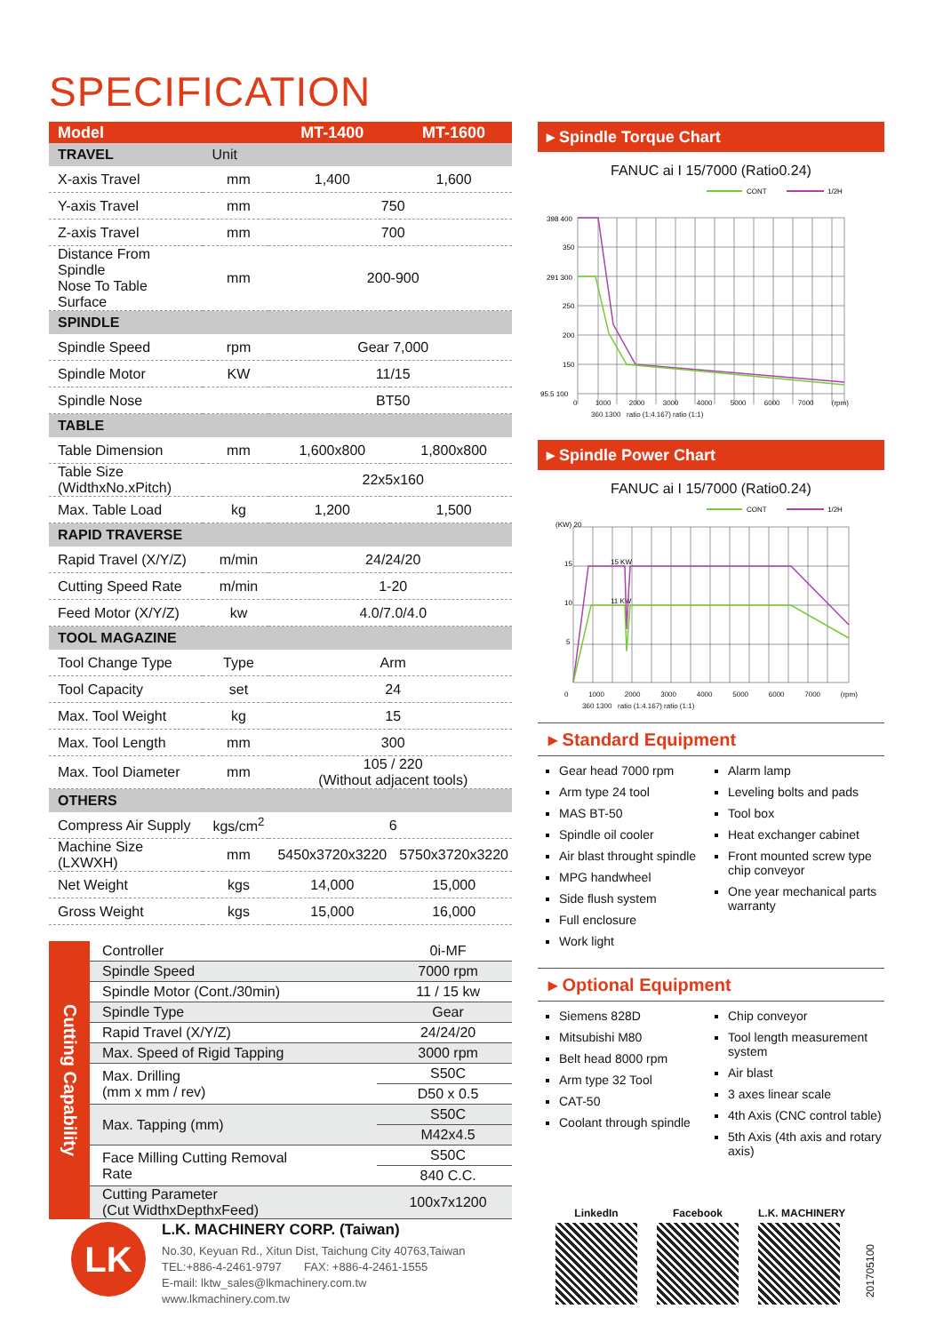SPECIFICATION
| Model | | MT-1400 | MT-1600 |
| --- | --- | --- | --- |
| TRAVEL | Unit | | |
| X-axis Travel | mm | 1,400 | 1,600 |
| Y-axis Travel | mm | 750 | |
| Z-axis Travel | mm | 700 | |
| Distance From Spindle Nose To Table Surface | mm | 200-900 | |
| SPINDLE | | | |
| Spindle Speed | rpm | Gear 7,000 | |
| Spindle Motor | KW | 11/15 | |
| Spindle Nose | | BT50 | |
| TABLE | | | |
| Table Dimension | mm | 1,600x800 | 1,800x800 |
| Table Size (WidthxNo.xPitch) | | 22x5x160 | |
| Max. Table Load | kg | 1,200 | 1,500 |
| RAPID TRAVERSE | | | |
| Rapid Travel (X/Y/Z) | m/min | 24/24/20 | |
| Cutting Speed Rate | m/min | 1-20 | |
| Feed Motor (X/Y/Z) | kw | 4.0/7.0/4.0 | |
| TOOL MAGAZINE | | | |
| Tool Change Type | Type | Arm | |
| Tool Capacity | set | 24 | |
| Max. Tool Weight | kg | 15 | |
| Max. Tool Length | mm | 300 | |
| Max. Tool Diameter | mm | 105 / 220 (Without adjacent tools) | |
| OTHERS | | | |
| Compress Air Supply | kgs/cm<sup>2</sup> | 6 | |
| Machine Size (LXWXH) | mm | 5450x3720x3220 | 5750x3720x3220 |
| Net Weight | kgs | 14,000 | 15,000 |
| Gross Weight | kgs | 15,000 | 16,000 |
| Cutting Capability | Controller | 0i-MF |
| | Spindle Speed | 7000 rpm |
| | Spindle Motor (Cont./30min) | 11 / 15 kw |
| | Spindle Type | Gear |
| | Rapid Travel (X/Y/Z) | 24/24/20 |
| | Max. Speed of Rigid Tapping | 3000 rpm |
| | Max. Drilling (mm x mm / rev) | S50C |
| | | D50 x 0.5 |
| | Max. Tapping (mm) | S50C |
| | | M42x4.5 |
| | Face Milling Cutting Removal Rate | S50C |
| | | 840 C.C. |
| | Cutting Parameter (Cut WidthxDepthxFeed) | 100x7x1200 |
▸ Spindle Torque Chart
FANUC ai I 15/7000 (Ratio0.24)
CONT
1/2H
398 400
350
291 300
250
200
150
95.5 100
0 1000 2000 3000 4000 5000 6000 7000 (rpm)
360 1300 ratio (1:4.167) ratio (1:1)
▸ Spindle Power Chart
FANUC ai I 15/7000 (Ratio0.24)
CONT
1/2H
(KW) 20
15
10
5
15 KW
11 KW
0 1000 2000 3000 4000 5000 6000 7000 (rpm)
360 1300 ratio (1:4.167) ratio (1:1)
▸ Standard Equipment
Gear head 7000 rpm
Arm type 24 tool
MAS BT-50
Spindle oil cooler
Air blast throught spindle
MPG handwheel
Side flush system
Full enclosure
Work light
Alarm lamp
Leveling bolts and pads
Tool box
Heat exchanger cabinet
Front mounted screw type chip conveyor
One year mechanical parts warranty
▸ Optional Equipment
Siemens 828D
Mitsubishi M80
Belt head 8000 rpm
Arm type 32 Tool
CAT-50
Coolant through spindle
Chip conveyor
Tool length measurement system
Air blast
3 axes linear scale
4th Axis (CNC control table)
5th Axis (4th axis and rotary axis)
LK
L.K. MACHINERY CORP. (Taiwan)
No.30, Keyuan Rd., Xitun Dist, Taichung City 40763,Taiwan
TEL:+886-4-2461-9797 FAX: +886-4-2461-1555
E-mail: lktw_sales@lkmachinery.com.tw
www.lkmachinery.com.tw
LinkedIn Facebook L.K. MACHINERY
201705100